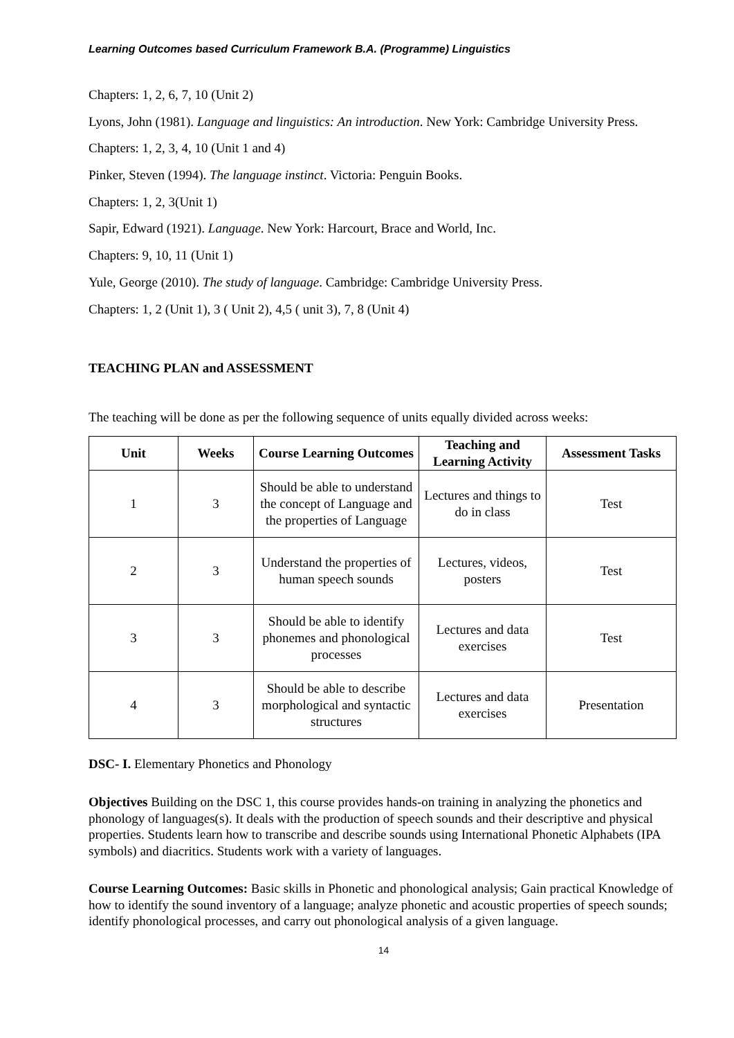Learning Outcomes based Curriculum Framework B.A. (Programme) Linguistics
Chapters: 1, 2, 6, 7, 10 (Unit 2)
Lyons, John (1981). Language and linguistics: An introduction. New York: Cambridge University Press.
Chapters: 1, 2, 3, 4, 10 (Unit 1 and 4)
Pinker, Steven (1994). The language instinct. Victoria: Penguin Books.
Chapters: 1, 2, 3(Unit 1)
Sapir, Edward (1921). Language. New York: Harcourt, Brace and World, Inc.
Chapters: 9, 10, 11 (Unit 1)
Yule, George (2010). The study of language. Cambridge: Cambridge University Press.
Chapters: 1, 2 (Unit 1), 3 ( Unit 2), 4,5 ( unit 3), 7, 8 (Unit 4)
TEACHING PLAN and ASSESSMENT
The teaching will be done as per the following sequence of units equally divided across weeks:
| Unit | Weeks | Course Learning Outcomes | Teaching and Learning Activity | Assessment Tasks |
| --- | --- | --- | --- | --- |
| 1 | 3 | Should be able to understand the concept of Language and the properties of Language | Lectures and things to do in class | Test |
| 2 | 3 | Understand the properties of human speech sounds | Lectures, videos, posters | Test |
| 3 | 3 | Should be able to identify phonemes and phonological processes | Lectures and data exercises | Test |
| 4 | 3 | Should be able to describe morphological and syntactic structures | Lectures and data exercises | Presentation |
DSC- I. Elementary Phonetics and Phonology
Objectives Building on the DSC 1, this course provides hands-on training in analyzing the phonetics and phonology of languages(s). It deals with the production of speech sounds and their descriptive and physical properties. Students learn how to transcribe and describe sounds using International Phonetic Alphabets (IPA symbols) and diacritics. Students work with a variety of languages.
Course Learning Outcomes: Basic skills in Phonetic and phonological analysis; Gain practical Knowledge of how to identify the sound inventory of a language; analyze phonetic and acoustic properties of speech sounds; identify phonological processes, and carry out phonological analysis of a given language.
14